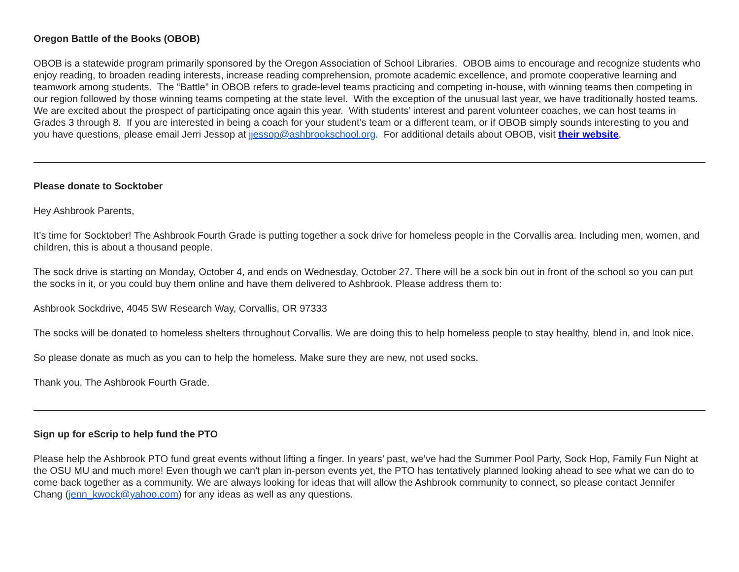Oregon Battle of the Books (OBOB)
OBOB is a statewide program primarily sponsored by the Oregon Association of School Libraries. OBOB aims to encourage and recognize students who enjoy reading, to broaden reading interests, increase reading comprehension, promote academic excellence, and promote cooperative learning and teamwork among students. The “Battle” in OBOB refers to grade-level teams practicing and competing in-house, with winning teams then competing in our region followed by those winning teams competing at the state level. With the exception of the unusual last year, we have traditionally hosted teams. We are excited about the prospect of participating once again this year. With students’ interest and parent volunteer coaches, we can host teams in Grades 3 through 8. If you are interested in being a coach for your student’s team or a different team, or if OBOB simply sounds interesting to you and you have questions, please email Jerri Jessop at jjessop@ashbrookschool.org. For additional details about OBOB, visit their website.
Please donate to Socktober
Hey Ashbrook Parents,
It’s time for Socktober! The Ashbrook Fourth Grade is putting together a sock drive for homeless people in the Corvallis area. Including men, women, and children, this is about a thousand people.
The sock drive is starting on Monday, October 4, and ends on Wednesday, October 27. There will be a sock bin out in front of the school so you can put the socks in it, or you could buy them online and have them delivered to Ashbrook. Please address them to:
Ashbrook Sockdrive, 4045 SW Research Way, Corvallis, OR 97333
The socks will be donated to homeless shelters throughout Corvallis. We are doing this to help homeless people to stay healthy, blend in, and look nice.
So please donate as much as you can to help the homeless. Make sure they are new, not used socks.
Thank you, The Ashbrook Fourth Grade.
Sign up for eScrip to help fund the PTO
Please help the Ashbrook PTO fund great events without lifting a finger. In years’ past, we’ve had the Summer Pool Party, Sock Hop, Family Fun Night at the OSU MU and much more! Even though we can't plan in-person events yet, the PTO has tentatively planned looking ahead to see what we can do to come back together as a community. We are always looking for ideas that will allow the Ashbrook community to connect, so please contact Jennifer Chang (jenn_kwock@yahoo.com) for any ideas as well as any questions.